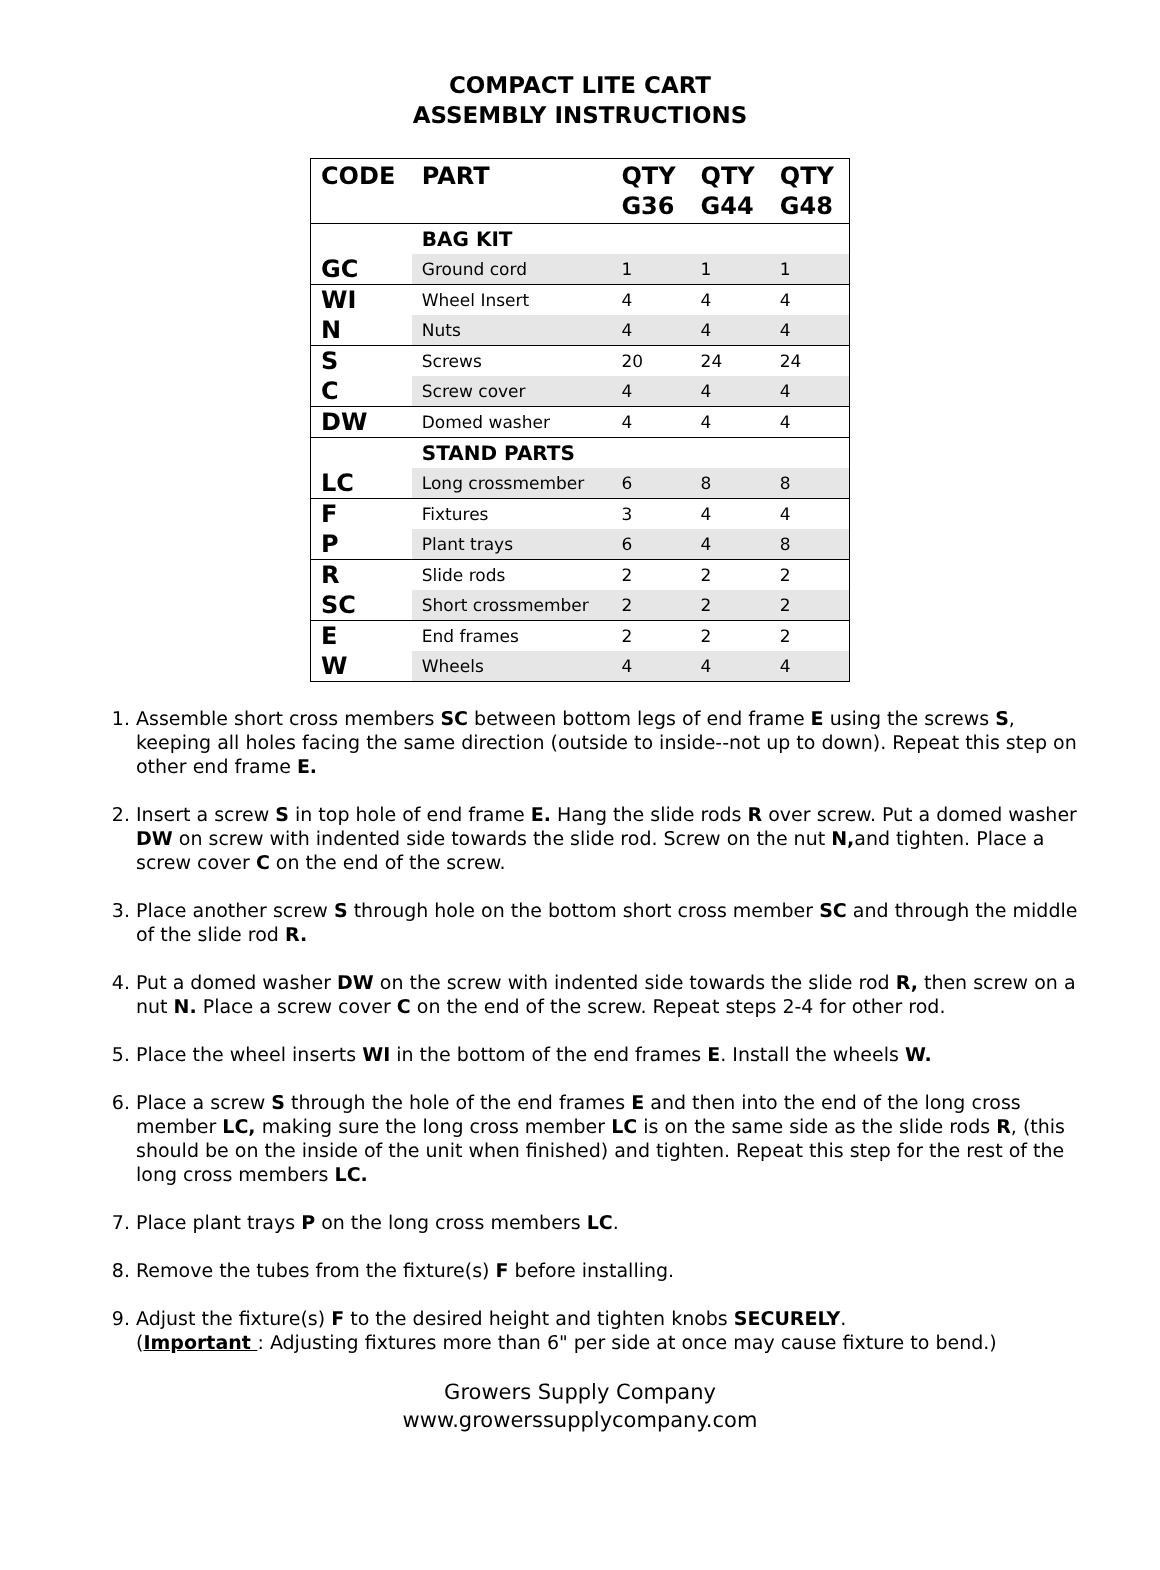COMPACT LITE CART
ASSEMBLY INSTRUCTIONS
| CODE | PART | QTY G36 | QTY G44 | QTY G48 |
| --- | --- | --- | --- | --- |
| | BAG KIT | | | |
| GC | Ground cord | 1 | 1 | 1 |
| WI | Wheel Insert | 4 | 4 | 4 |
| N | Nuts | 4 | 4 | 4 |
| S | Screws | 20 | 24 | 24 |
| C | Screw cover | 4 | 4 | 4 |
| DW | Domed washer | 4 | 4 | 4 |
| | STAND PARTS | | | |
| LC | Long crossmember | 6 | 8 | 8 |
| F | Fixtures | 3 | 4 | 4 |
| P | Plant trays | 6 | 4 | 8 |
| R | Slide rods | 2 | 2 | 2 |
| SC | Short crossmember | 2 | 2 | 2 |
| E | End frames | 2 | 2 | 2 |
| W | Wheels | 4 | 4 | 4 |
1. Assemble short cross members SC between bottom legs of end frame E using the screws S, keeping all holes facing the same direction (outside to inside--not up to down). Repeat this step on other end frame E.
2. Insert a screw S in top hole of end frame E. Hang the slide rods R over screw. Put a domed washer DW on screw with indented side towards the slide rod. Screw on the nut N, and tighten. Place a screw cover C on the end of the screw.
3. Place another screw S through hole on the bottom short cross member SC and through the middle of the slide rod R.
4. Put a domed washer DW on the screw with indented side towards the slide rod R, then screw on a nut N. Place a screw cover C on the end of the screw. Repeat steps 2-4 for other rod.
5. Place the wheel inserts WI in the bottom of the end frames E. Install the wheels W.
6. Place a screw S through the hole of the end frames E and then into the end of the long cross member LC, making sure the long cross member LC is on the same side as the slide rods R, (this should be on the inside of the unit when finished) and tighten. Repeat this step for the rest of the long cross members LC.
7. Place plant trays P on the long cross members LC.
8. Remove the tubes from the fixture(s) F before installing.
9. Adjust the fixture(s) F to the desired height and tighten knobs SECURELY.
(Important : Adjusting fixtures more than 6" per side at once may cause fixture to bend.)
Growers Supply Company
www.growerssupplycompany.com